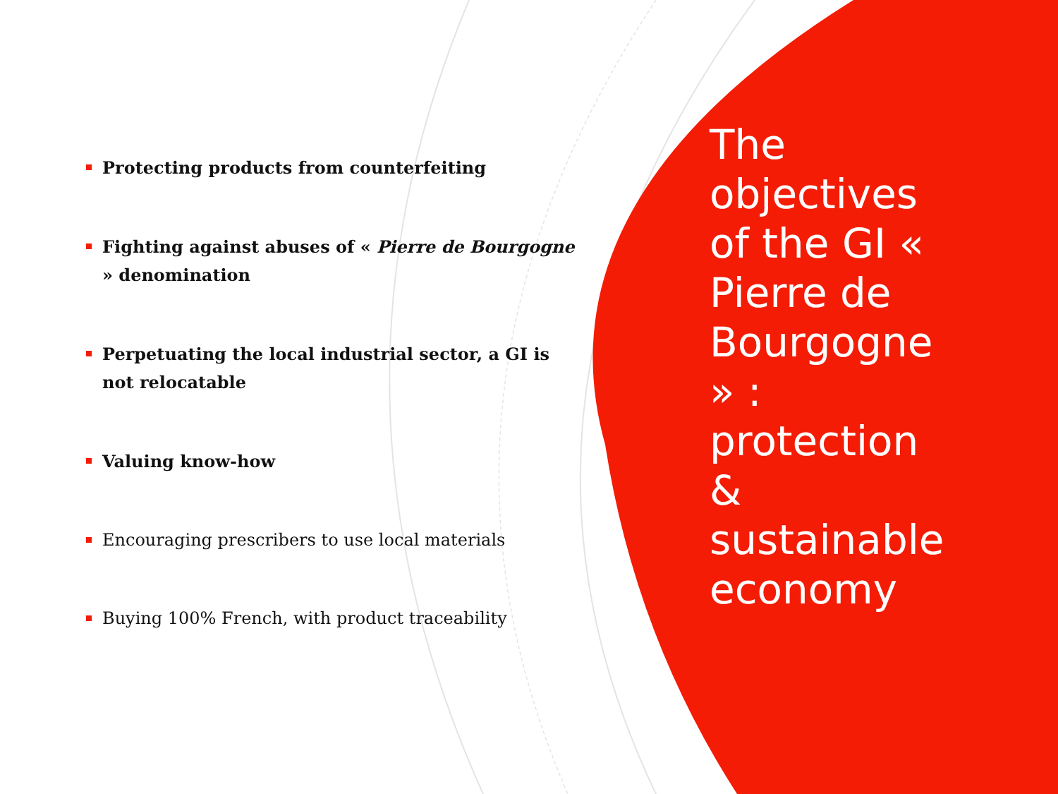Protecting products from counterfeiting
Fighting against abuses of « Pierre de Bourgogne » denomination
Perpetuating the local industrial sector, a GI is not relocatable
Valuing know-how
Encouraging prescribers to use local materials
Buying 100% French, with product traceability
The objectives of the GI « Pierre de Bourgogne » : protection & sustainable economy